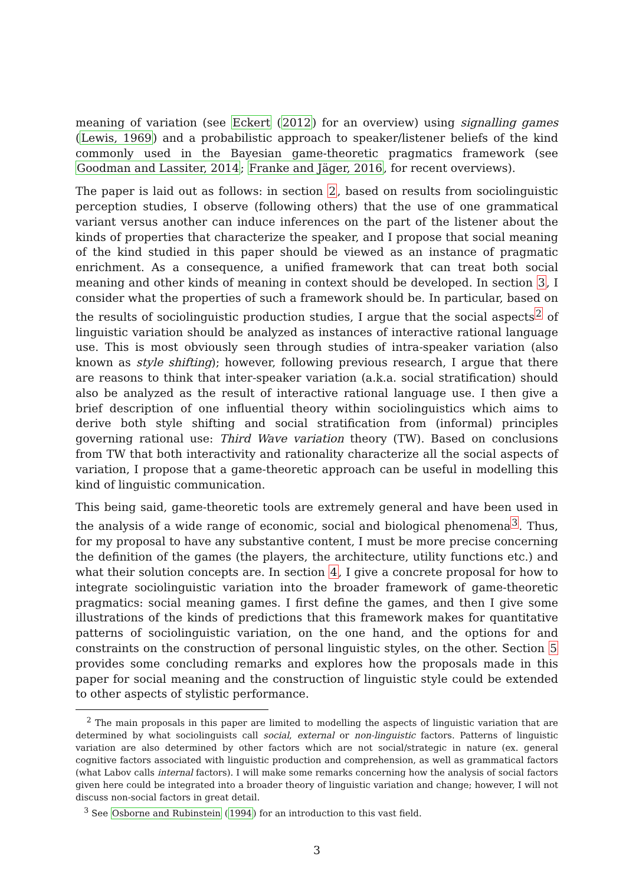meaning of variation (see Eckert (2012) for an overview) using signalling games (Lewis, 1969) and a probabilistic approach to speaker/listener beliefs of the kind commonly used in the Bayesian game-theoretic pragmatics framework (see Goodman and Lassiter, 2014; Franke and Jäger, 2016, for recent overviews).
The paper is laid out as follows: in section 2, based on results from sociolinguistic perception studies, I observe (following others) that the use of one grammatical variant versus another can induce inferences on the part of the listener about the kinds of properties that characterize the speaker, and I propose that social meaning of the kind studied in this paper should be viewed as an instance of pragmatic enrichment. As a consequence, a unified framework that can treat both social meaning and other kinds of meaning in context should be developed. In section 3, I consider what the properties of such a framework should be. In particular, based on the results of sociolinguistic production studies, I argue that the social aspects<sup>2</sup> of linguistic variation should be analyzed as instances of interactive rational language use. This is most obviously seen through studies of intra-speaker variation (also known as style shifting); however, following previous research, I argue that there are reasons to think that inter-speaker variation (a.k.a. social stratification) should also be analyzed as the result of interactive rational language use. I then give a brief description of one influential theory within sociolinguistics which aims to derive both style shifting and social stratification from (informal) principles governing rational use: Third Wave variation theory (TW). Based on conclusions from TW that both interactivity and rationality characterize all the social aspects of variation, I propose that a game-theoretic approach can be useful in modelling this kind of linguistic communication.
This being said, game-theoretic tools are extremely general and have been used in the analysis of a wide range of economic, social and biological phenomena<sup>3</sup>. Thus, for my proposal to have any substantive content, I must be more precise concerning the definition of the games (the players, the architecture, utility functions etc.) and what their solution concepts are. In section 4, I give a concrete proposal for how to integrate sociolinguistic variation into the broader framework of game-theoretic pragmatics: social meaning games. I first define the games, and then I give some illustrations of the kinds of predictions that this framework makes for quantitative patterns of sociolinguistic variation, on the one hand, and the options for and constraints on the construction of personal linguistic styles, on the other. Section 5 provides some concluding remarks and explores how the proposals made in this paper for social meaning and the construction of linguistic style could be extended to other aspects of stylistic performance.
<sup>2</sup> The main proposals in this paper are limited to modelling the aspects of linguistic variation that are determined by what sociolinguists call social, external or non-linguistic factors. Patterns of linguistic variation are also determined by other factors which are not social/strategic in nature (ex. general cognitive factors associated with linguistic production and comprehension, as well as grammatical factors (what Labov calls internal factors). I will make some remarks concerning how the analysis of social factors given here could be integrated into a broader theory of linguistic variation and change; however, I will not discuss non-social factors in great detail.
<sup>3</sup> See Osborne and Rubinstein (1994) for an introduction to this vast field.
3